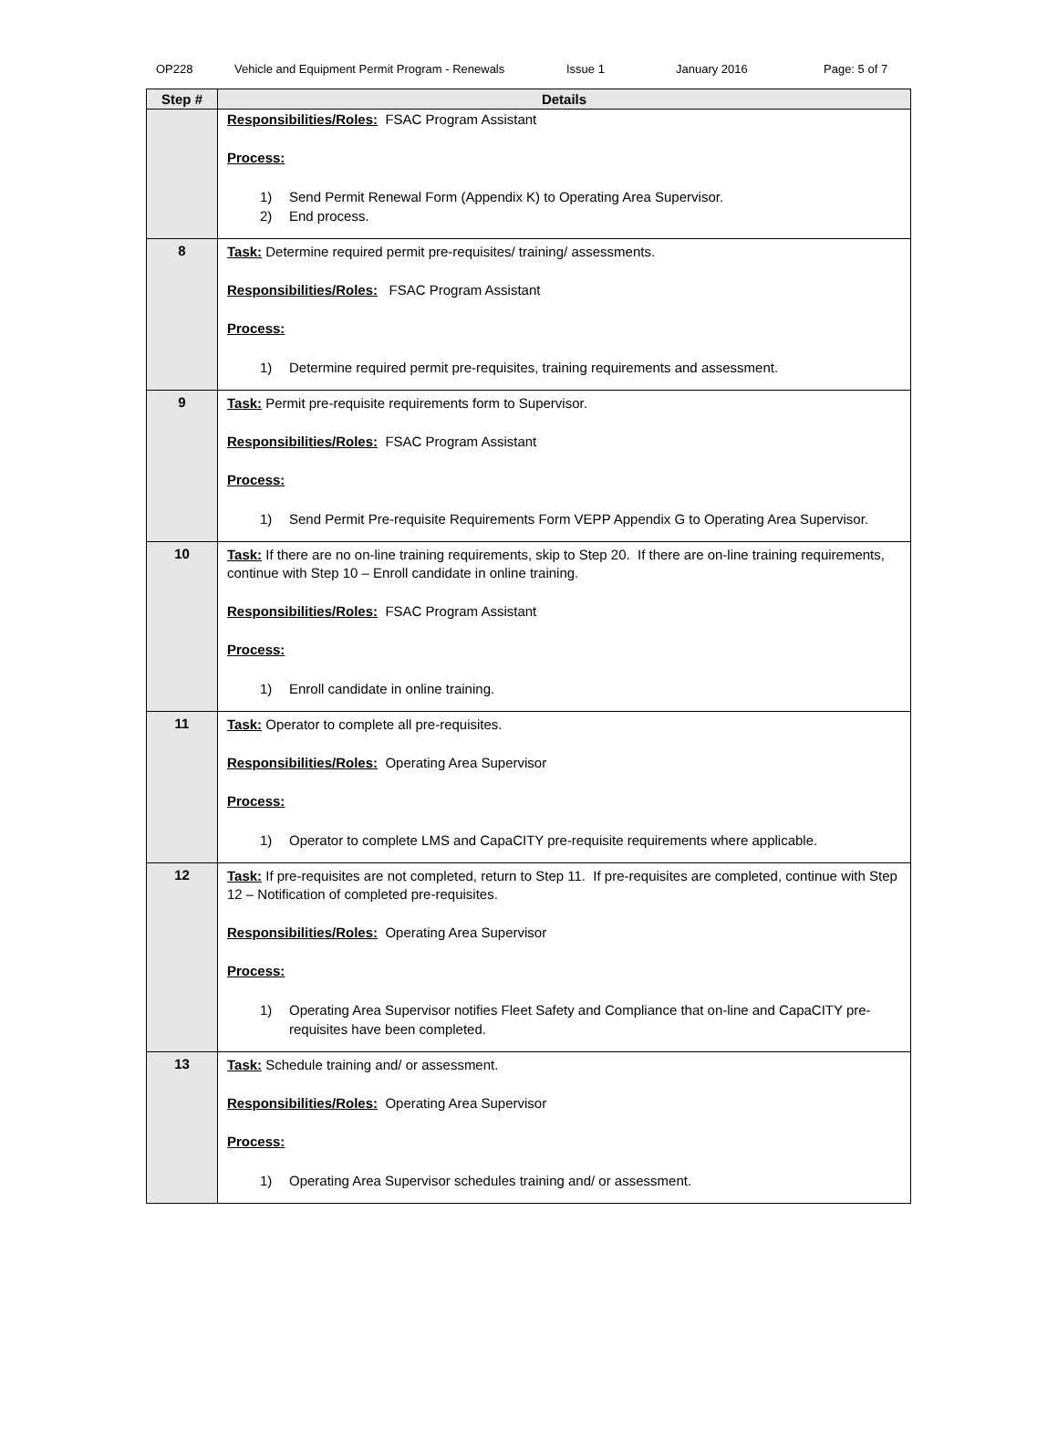OP228 Vehicle and Equipment Permit Program - Renewals Issue 1 January 2016 Page: 5 of 7
| Step # | Details |
| --- | --- |
| | Responsibilities/Roles: FSAC Program Assistant Process: 1) Send Permit Renewal Form (Appendix K) to Operating Area Supervisor. 2) End process. |
| 8 | Task: Determine required permit pre-requisites/ training/ assessments. Responsibilities/Roles: FSAC Program Assistant Process: 1) Determine required permit pre-requisites, training requirements and assessment. |
| 9 | Task: Permit pre-requisite requirements form to Supervisor. Responsibilities/Roles: FSAC Program Assistant Process: 1) Send Permit Pre-requisite Requirements Form VEPP Appendix G to Operating Area Supervisor. |
| 10 | Task: If there are no on-line training requirements, skip to Step 20. If there are on-line training requirements, continue with Step 10 – Enroll candidate in online training. Responsibilities/Roles: FSAC Program Assistant Process: 1) Enroll candidate in online training. |
| 11 | Task: Operator to complete all pre-requisites. Responsibilities/Roles: Operating Area Supervisor Process: 1) Operator to complete LMS and CapaCITY pre-requisite requirements where applicable. |
| 12 | Task: If pre-requisites are not completed, return to Step 11. If pre-requisites are completed, continue with Step 12 – Notification of completed pre-requisites. Responsibilities/Roles: Operating Area Supervisor Process: 1) Operating Area Supervisor notifies Fleet Safety and Compliance that on-line and CapaCITY pre-requisites have been completed. |
| 13 | Task: Schedule training and/ or assessment. Responsibilities/Roles: Operating Area Supervisor Process: 1) Operating Area Supervisor schedules training and/ or assessment. |